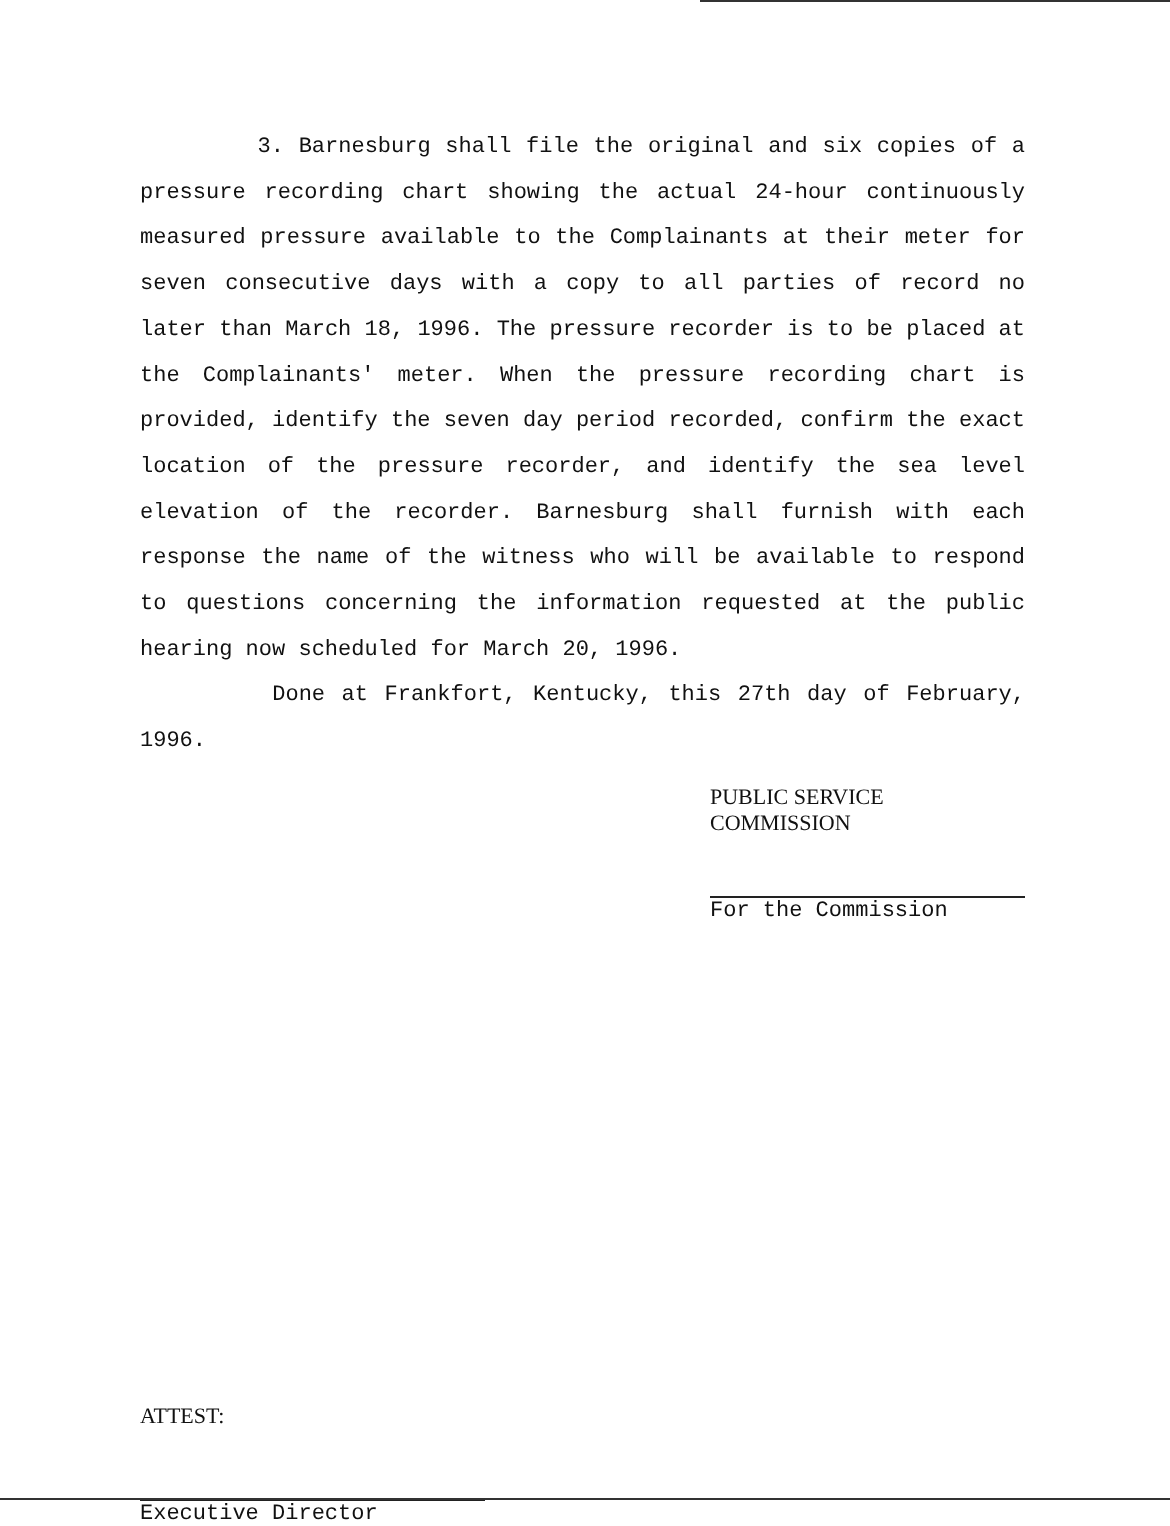3. Barnesburg shall file the original and six copies of a pressure recording chart showing the actual 24-hour continuously measured pressure available to the Complainants at their meter for seven consecutive days with a copy to all parties of record no later than March 18, 1996. The pressure recorder is to be placed at the Complainants' meter. When the pressure recording chart is provided, identify the seven day period recorded, confirm the exact location of the pressure recorder, and identify the sea level elevation of the recorder. Barnesburg shall furnish with each response the name of the witness who will be available to respond to questions concerning the information requested at the public hearing now scheduled for March 20, 1996.
Done at Frankfort, Kentucky, this 27th day of February, 1996.
PUBLIC SERVICE COMMISSION
For the Commission
ATTEST:
Executive Director